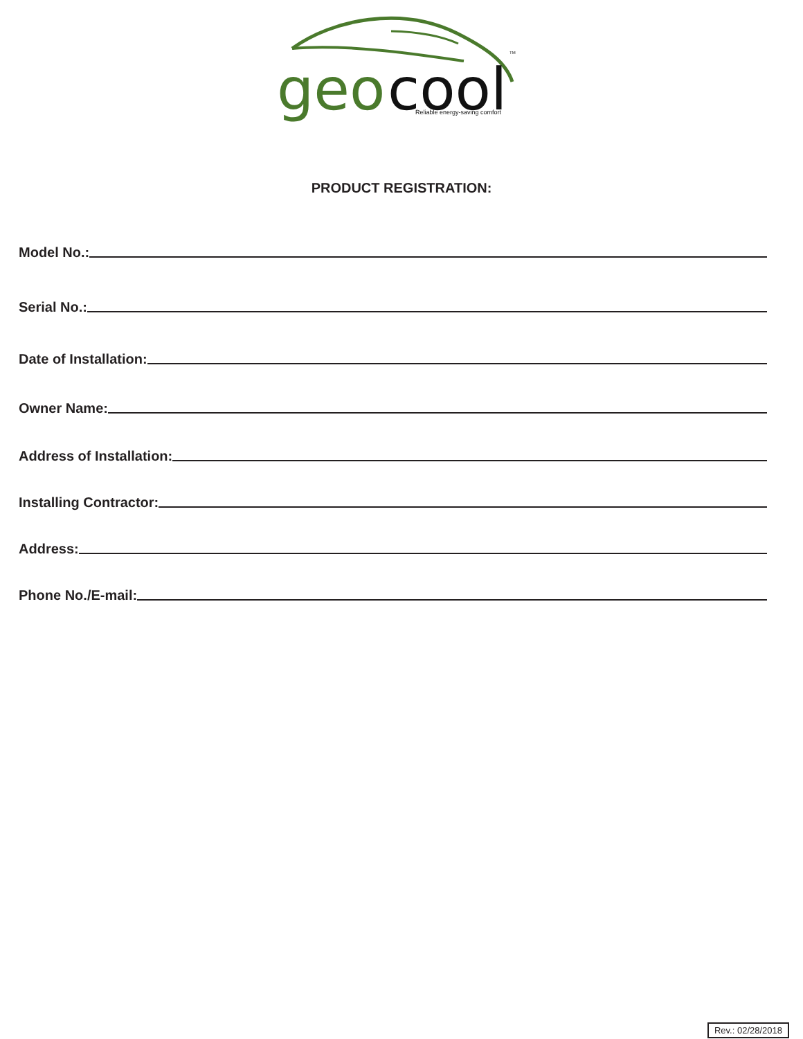geo
cool
Reliable energy-saving comfort
TM
PRODUCT REGISTRATION:
Model No.:
Serial No.:
Date of Installation:
Owner Name:
Address of Installation:
Installing Contractor:
Address:
Phone No./E-mail:
Rev.: 02/28/2018